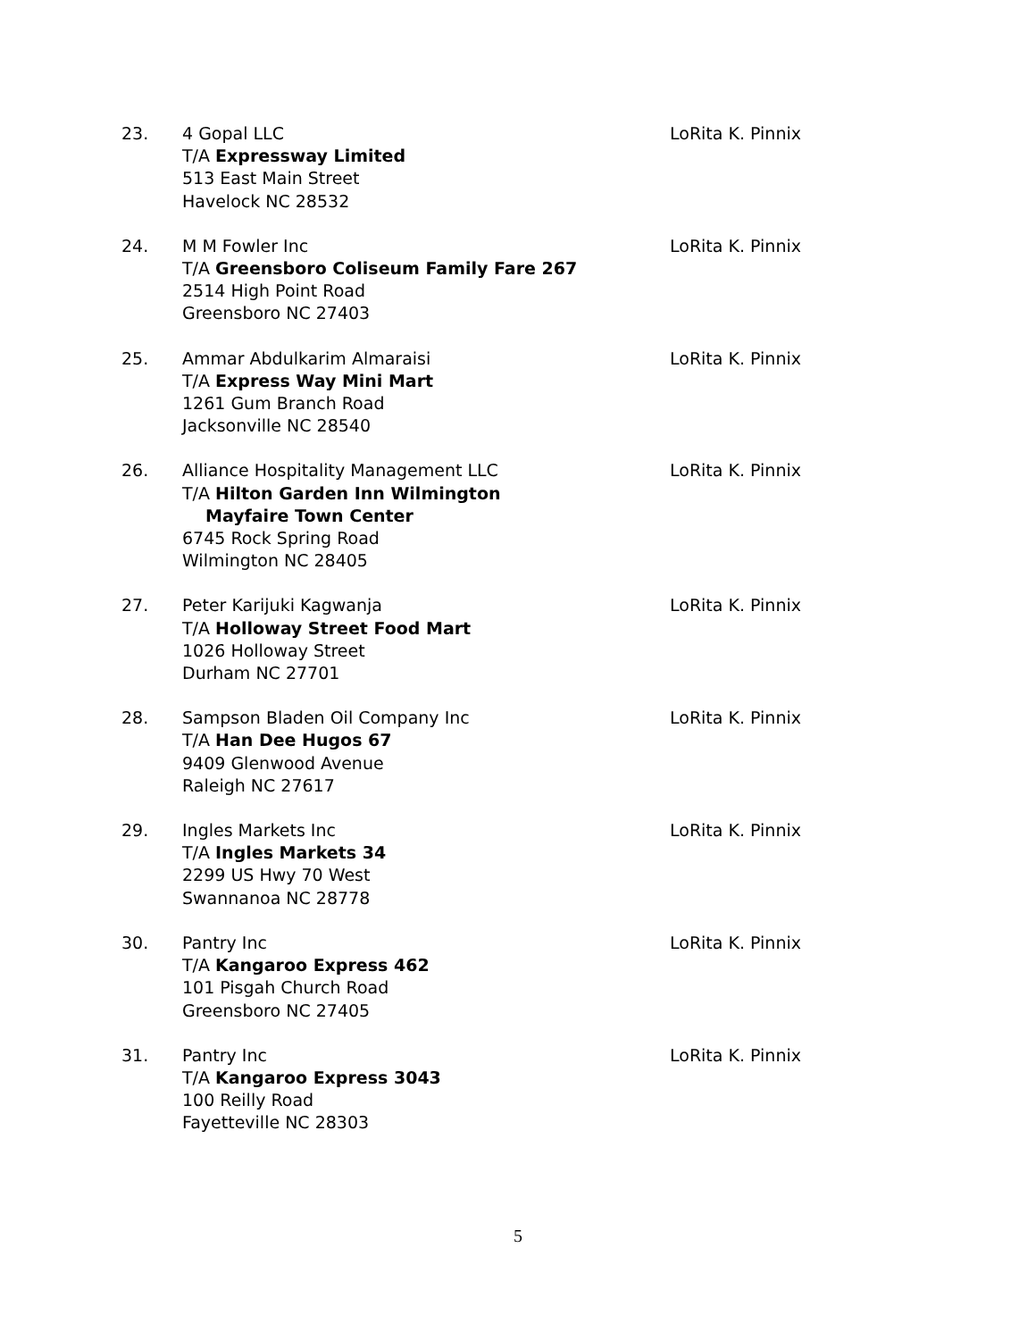23. 4 Gopal LLC
T/A Expressway Limited
513 East Main Street
Havelock NC 28532
LoRita K. Pinnix
24. M M Fowler Inc
T/A Greensboro Coliseum Family Fare 267
2514 High Point Road
Greensboro NC 27403
LoRita K. Pinnix
25. Ammar Abdulkarim Almaraisi
T/A Express Way Mini Mart
1261 Gum Branch Road
Jacksonville NC 28540
LoRita K. Pinnix
26. Alliance Hospitality Management LLC
T/A Hilton Garden Inn Wilmington
Mayfaire Town Center
6745 Rock Spring Road
Wilmington NC 28405
LoRita K. Pinnix
27. Peter Karijuki Kagwanja
T/A Holloway Street Food Mart
1026 Holloway Street
Durham NC 27701
LoRita K. Pinnix
28. Sampson Bladen Oil Company Inc
T/A Han Dee Hugos 67
9409 Glenwood Avenue
Raleigh NC 27617
LoRita K. Pinnix
29. Ingles Markets Inc
T/A Ingles Markets 34
2299 US Hwy 70 West
Swannanoa NC 28778
LoRita K. Pinnix
30. Pantry Inc
T/A Kangaroo Express 462
101 Pisgah Church Road
Greensboro NC 27405
LoRita K. Pinnix
31. Pantry Inc
T/A Kangaroo Express 3043
100 Reilly Road
Fayetteville NC 28303
LoRita K. Pinnix
5